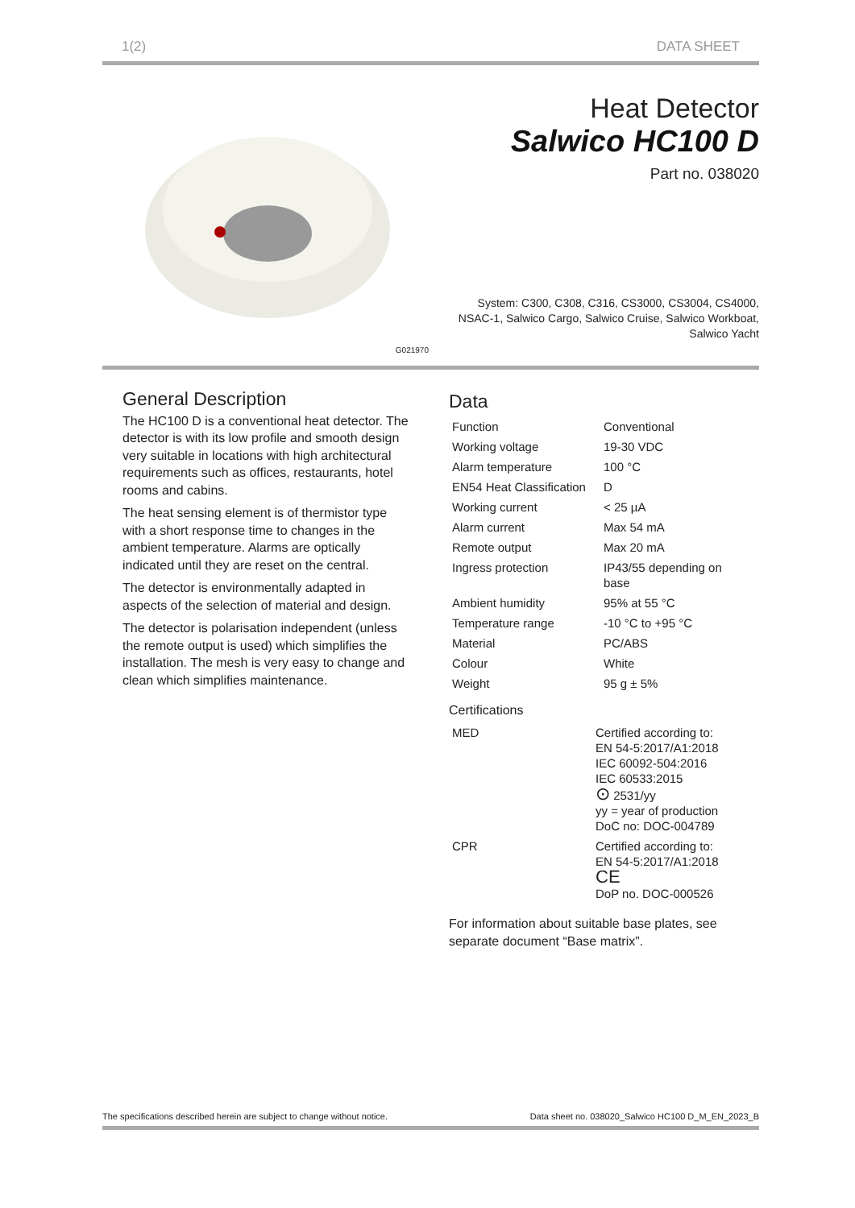1(2) DATA SHEET
G021970
Heat Detector
Salwico HC100 D
Part no. 038020
System: C300, C308, C316, CS3000, CS3004, CS4000,
NSAC-1, Salwico Cargo, Salwico Cruise, Salwico Workboat,
Salwico Yacht
General Description
The HC100 D is a conventional heat detector. The detector is with its low profile and smooth design very suitable in locations with high architectural requirements such as offices, restaurants, hotel rooms and cabins.
The heat sensing element is of thermistor type with a short response time to changes in the ambient temperature. Alarms are optically indicated until they are reset on the central.
The detector is environmentally adapted in aspects of the selection of material and design.
The detector is polarisation independent (unless the remote output is used) which simplifies the installation. The mesh is very easy to change and clean which simplifies maintenance.
Data
| Function | Conventional |
| Working voltage | 19-30 VDC |
| Alarm temperature | 100 °C |
| EN54 Heat Classification | D |
| Working current | < 25 µA |
| Alarm current | Max 54 mA |
| Remote output | Max 20 mA |
| Ingress protection | IP43/55 depending on base |
| Ambient humidity | 95% at 55 °C |
| Temperature range | -10 °C to +95 °C |
| Material | PC/ABS |
| Colour | White |
| Weight | 95 g ± 5% |
Certifications
| MED | Certified according to: EN 54-5:2017/A1:2018 IEC 60092-504:2016 IEC 60533:2015 ⊙ 2531/yy yy = year of production DoC no: DOC-004789 |
| CPR | Certified according to: EN 54-5:2017/A1:2018 CE DoP no. DOC-000526 |
For information about suitable base plates, see separate document “Base matrix”.
The specifications described herein are subject to change without notice. Data sheet no. 038020_Salwico HC100 D_M_EN_2023_B